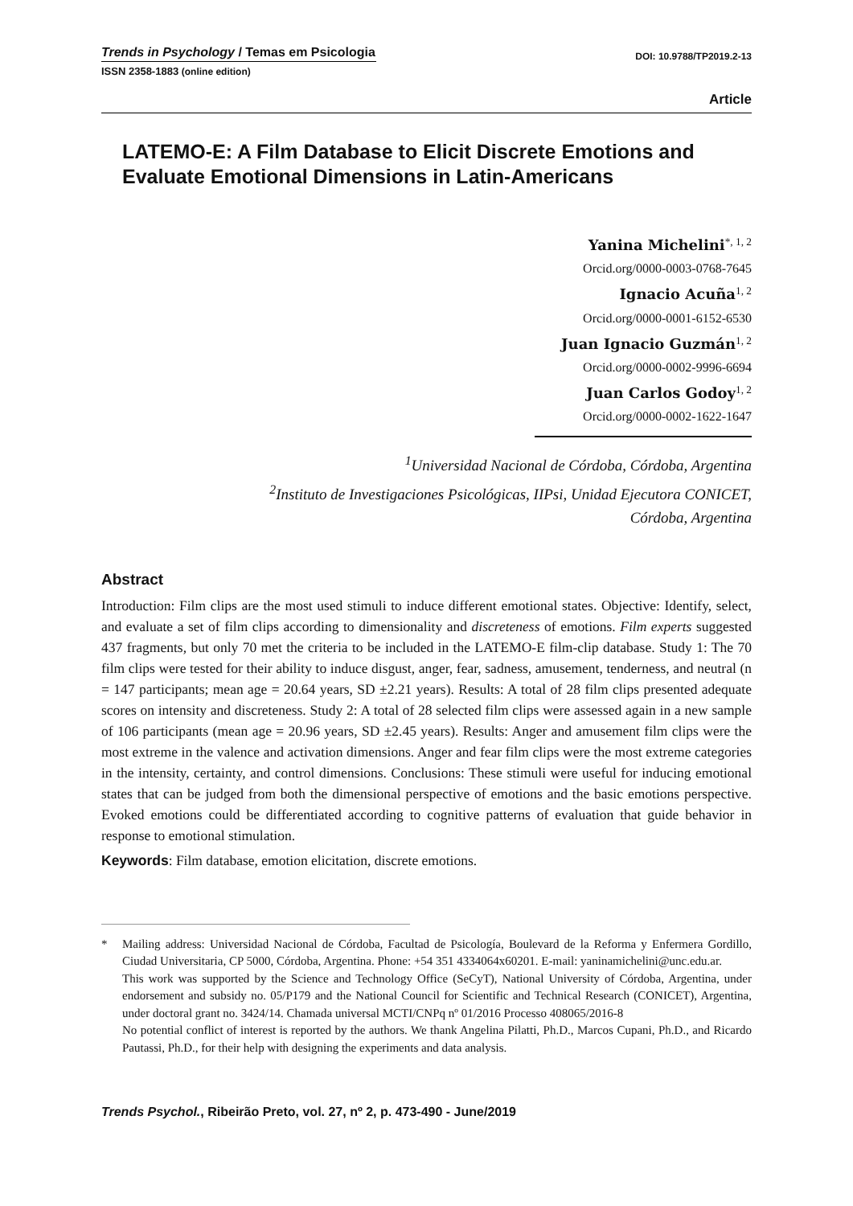Trends in Psychology / Temas em Psicologia
DOI: 10.9788/TP2019.2-13
ISSN 2358-1883 (online edition)
Article
LATEMO-E: A Film Database to Elicit Discrete Emotions and Evaluate Emotional Dimensions in Latin-Americans
Yanina Michelini<sup>*, 1, 2</sup>
Orcid.org/0000-0003-0768-7645
Ignacio Acuña<sup>1, 2</sup>
Orcid.org/0000-0001-6152-6530
Juan Ignacio Guzmán<sup>1, 2</sup>
Orcid.org/0000-0002-9996-6694
Juan Carlos Godoy<sup>1, 2</sup>
Orcid.org/0000-0002-1622-1647
<sup>1</sup> Universidad Nacional de Córdoba, Córdoba, Argentina
<sup>2</sup> Instituto de Investigaciones Psicológicas, IIPsi, Unidad Ejecutora CONICET,
Córdoba, Argentina
Abstract
Introduction: Film clips are the most used stimuli to induce different emotional states. Objective: Identify, select, and evaluate a set of film clips according to dimensionality and discreteness of emotions. Film experts suggested 437 fragments, but only 70 met the criteria to be included in the LATEMO-E film-clip database. Study 1: The 70 film clips were tested for their ability to induce disgust, anger, fear, sadness, amusement, tenderness, and neutral (n = 147 participants; mean age = 20.64 years, SD ±2.21 years). Results: A total of 28 film clips presented adequate scores on intensity and discreteness. Study 2: A total of 28 selected film clips were assessed again in a new sample of 106 participants (mean age = 20.96 years, SD ±2.45 years). Results: Anger and amusement film clips were the most extreme in the valence and activation dimensions. Anger and fear film clips were the most extreme categories in the intensity, certainty, and control dimensions. Conclusions: These stimuli were useful for inducing emotional states that can be judged from both the dimensional perspective of emotions and the basic emotions perspective. Evoked emotions could be differentiated according to cognitive patterns of evaluation that guide behavior in response to emotional stimulation.
Keywords: Film database, emotion elicitation, discrete emotions.
* Mailing address: Universidad Nacional de Córdoba, Facultad de Psicología, Boulevard de la Reforma y Enfermera Gordillo, Ciudad Universitaria, CP 5000, Córdoba, Argentina. Phone: +54 351 4334064x60201. E-mail: yaninamichelini@unc.edu.ar.
This work was supported by the Science and Technology Office (SeCyT), National University of Córdoba, Argentina, under endorsement and subsidy no. 05/P179 and the National Council for Scientific and Technical Research (CONICET), Argentina, under doctoral grant no. 3424/14. Chamada universal MCTI/CNPq nº 01/2016 Processo 408065/2016-8
No potential conflict of interest is reported by the authors. We thank Angelina Pilatti, Ph.D., Marcos Cupani, Ph.D., and Ricardo Pautassi, Ph.D., for their help with designing the experiments and data analysis.
Trends Psychol., Ribeirão Preto, vol. 27, nº 2, p. 473-490 - June/2019